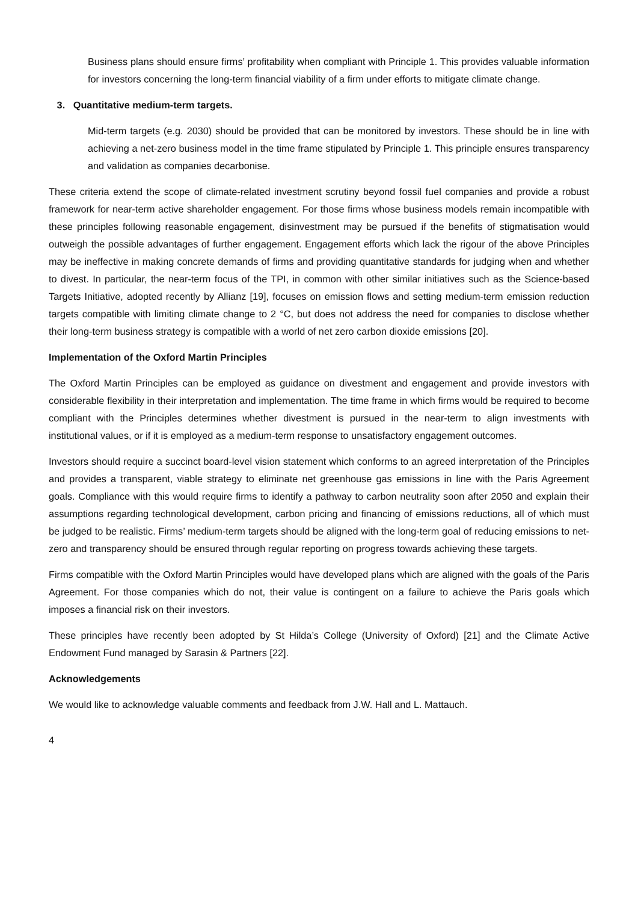Business plans should ensure firms’ profitability when compliant with Principle 1. This provides valuable information for investors concerning the long-term financial viability of a firm under efforts to mitigate climate change.
3. Quantitative medium-term targets.
Mid-term targets (e.g. 2030) should be provided that can be monitored by investors. These should be in line with achieving a net-zero business model in the time frame stipulated by Principle 1. This principle ensures transparency and validation as companies decarbonise.
These criteria extend the scope of climate-related investment scrutiny beyond fossil fuel companies and provide a robust framework for near-term active shareholder engagement. For those firms whose business models remain incompatible with these principles following reasonable engagement, disinvestment may be pursued if the benefits of stigmatisation would outweigh the possible advantages of further engagement. Engagement efforts which lack the rigour of the above Principles may be ineffective in making concrete demands of firms and providing quantitative standards for judging when and whether to divest. In particular, the near-term focus of the TPI, in common with other similar initiatives such as the Science-based Targets Initiative, adopted recently by Allianz [19], focuses on emission flows and setting medium-term emission reduction targets compatible with limiting climate change to 2 °C, but does not address the need for companies to disclose whether their long-term business strategy is compatible with a world of net zero carbon dioxide emissions [20].
Implementation of the Oxford Martin Principles
The Oxford Martin Principles can be employed as guidance on divestment and engagement and provide investors with considerable flexibility in their interpretation and implementation. The time frame in which firms would be required to become compliant with the Principles determines whether divestment is pursued in the near-term to align investments with institutional values, or if it is employed as a medium-term response to unsatisfactory engagement outcomes.
Investors should require a succinct board-level vision statement which conforms to an agreed interpretation of the Principles and provides a transparent, viable strategy to eliminate net greenhouse gas emissions in line with the Paris Agreement goals. Compliance with this would require firms to identify a pathway to carbon neutrality soon after 2050 and explain their assumptions regarding technological development, carbon pricing and financing of emissions reductions, all of which must be judged to be realistic. Firms’ medium-term targets should be aligned with the long-term goal of reducing emissions to net-zero and transparency should be ensured through regular reporting on progress towards achieving these targets.
Firms compatible with the Oxford Martin Principles would have developed plans which are aligned with the goals of the Paris Agreement. For those companies which do not, their value is contingent on a failure to achieve the Paris goals which imposes a financial risk on their investors.
These principles have recently been adopted by St Hilda’s College (University of Oxford) [21] and the Climate Active Endowment Fund managed by Sarasin & Partners [22].
Acknowledgements
We would like to acknowledge valuable comments and feedback from J.W. Hall and L. Mattauch.
4